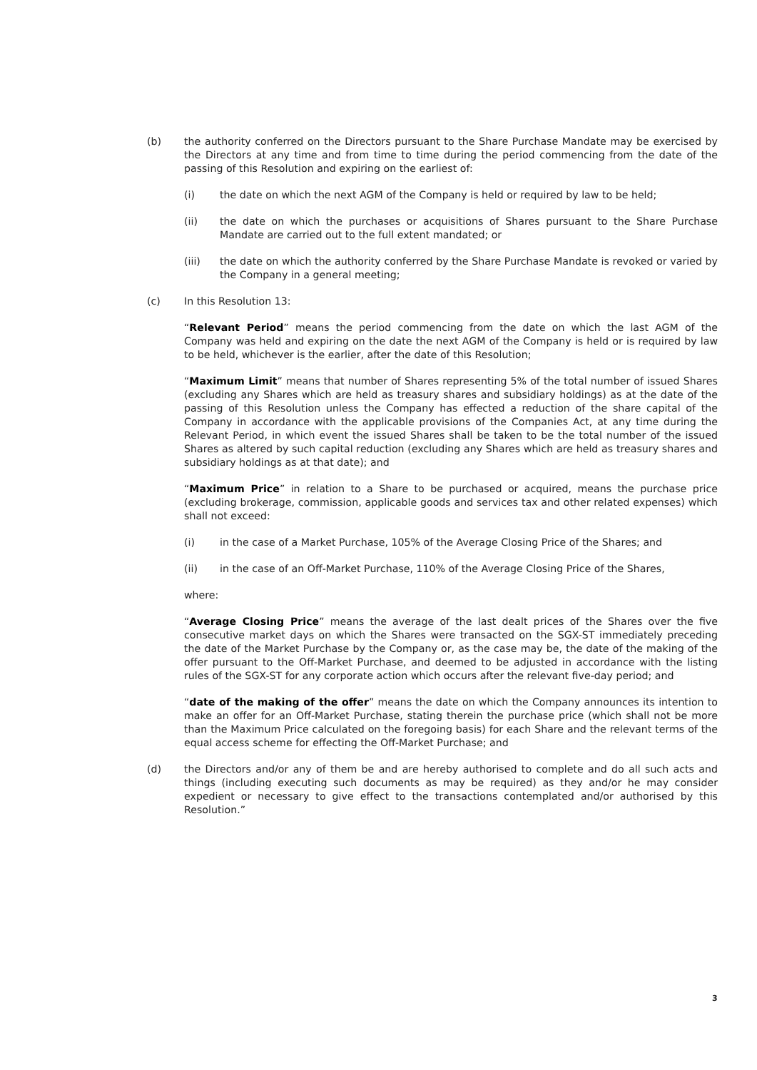(b) the authority conferred on the Directors pursuant to the Share Purchase Mandate may be exercised by the Directors at any time and from time to time during the period commencing from the date of the passing of this Resolution and expiring on the earliest of:
(i) the date on which the next AGM of the Company is held or required by law to be held;
(ii) the date on which the purchases or acquisitions of Shares pursuant to the Share Purchase Mandate are carried out to the full extent mandated; or
(iii) the date on which the authority conferred by the Share Purchase Mandate is revoked or varied by the Company in a general meeting;
(c) In this Resolution 13:
“Relevant Period” means the period commencing from the date on which the last AGM of the Company was held and expiring on the date the next AGM of the Company is held or is required by law to be held, whichever is the earlier, after the date of this Resolution;
“Maximum Limit” means that number of Shares representing 5% of the total number of issued Shares (excluding any Shares which are held as treasury shares and subsidiary holdings) as at the date of the passing of this Resolution unless the Company has effected a reduction of the share capital of the Company in accordance with the applicable provisions of the Companies Act, at any time during the Relevant Period, in which event the issued Shares shall be taken to be the total number of the issued Shares as altered by such capital reduction (excluding any Shares which are held as treasury shares and subsidiary holdings as at that date); and
“Maximum Price” in relation to a Share to be purchased or acquired, means the purchase price (excluding brokerage, commission, applicable goods and services tax and other related expenses) which shall not exceed:
(i) in the case of a Market Purchase, 105% of the Average Closing Price of the Shares; and
(ii) in the case of an Off-Market Purchase, 110% of the Average Closing Price of the Shares,
where:
“Average Closing Price” means the average of the last dealt prices of the Shares over the five consecutive market days on which the Shares were transacted on the SGX-ST immediately preceding the date of the Market Purchase by the Company or, as the case may be, the date of the making of the offer pursuant to the Off-Market Purchase, and deemed to be adjusted in accordance with the listing rules of the SGX-ST for any corporate action which occurs after the relevant five-day period; and
“date of the making of the offer” means the date on which the Company announces its intention to make an offer for an Off-Market Purchase, stating therein the purchase price (which shall not be more than the Maximum Price calculated on the foregoing basis) for each Share and the relevant terms of the equal access scheme for effecting the Off-Market Purchase; and
(d) the Directors and/or any of them be and are hereby authorised to complete and do all such acts and things (including executing such documents as may be required) as they and/or he may consider expedient or necessary to give effect to the transactions contemplated and/or authorised by this Resolution.”
3